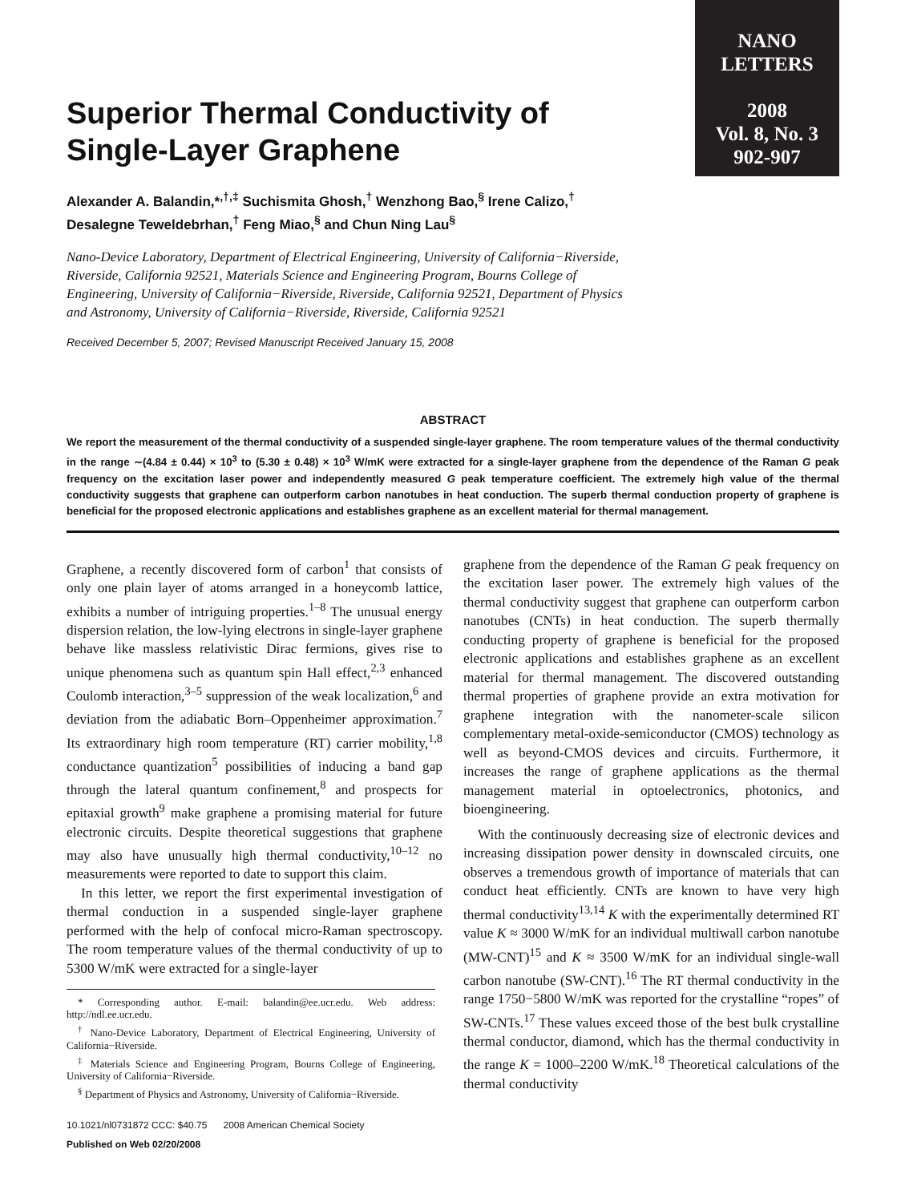NANO
LETTERS
2008
Vol. 8, No. 3
902-907
Superior Thermal Conductivity of Single-Layer Graphene
Alexander A. Balandin,*<sup>,†,‡</sup> Suchismita Ghosh,<sup>†</sup> Wenzhong Bao,<sup>§</sup> Irene Calizo,<sup>†</sup>
Desalegne Teweldebrhan,<sup>†</sup> Feng Miao,<sup>§</sup> and Chun Ning Lau<sup>§</sup>
Nano-Device Laboratory, Department of Electrical Engineering, University of California−Riverside, Riverside, California 92521, Materials Science and Engineering Program, Bourns College of Engineering, University of California−Riverside, Riverside, California 92521, Department of Physics and Astronomy, University of California−Riverside, Riverside, California 92521
Received December 5, 2007; Revised Manuscript Received January 15, 2008
ABSTRACT
We report the measurement of the thermal conductivity of a suspended single-layer graphene. The room temperature values of the thermal conductivity in the range ∼(4.84 ± 0.44) × 10<sup>3</sup> to (5.30 ± 0.48) × 10<sup>3</sup> W/mK were extracted for a single-layer graphene from the dependence of the Raman G peak frequency on the excitation laser power and independently measured G peak temperature coefficient. The extremely high value of the thermal conductivity suggests that graphene can outperform carbon nanotubes in heat conduction. The superb thermal conduction property of graphene is beneficial for the proposed electronic applications and establishes graphene as an excellent material for thermal management.
Graphene, a recently discovered form of carbon<sup>1</sup> that consists of only one plain layer of atoms arranged in a honeycomb lattice, exhibits a number of intriguing properties.<sup>1–8</sup> The unusual energy dispersion relation, the low-lying electrons in single-layer graphene behave like massless relativistic Dirac fermions, gives rise to unique phenomena such as quantum spin Hall effect,<sup>2,3</sup> enhanced Coulomb interaction,<sup>3–5</sup> suppression of the weak localization,<sup>6</sup> and deviation from the adiabatic Born–Oppenheimer approximation.<sup>7</sup> Its extraordinary high room temperature (RT) carrier mobility,<sup>1,8</sup> conductance quantization<sup>5</sup> possibilities of inducing a band gap through the lateral quantum confinement,<sup>8</sup> and prospects for epitaxial growth<sup>9</sup> make graphene a promising material for future electronic circuits. Despite theoretical suggestions that graphene may also have unusually high thermal conductivity,<sup>10–12</sup> no measurements were reported to date to support this claim.
In this letter, we report the first experimental investigation of thermal conduction in a suspended single-layer graphene performed with the help of confocal micro-Raman spectroscopy. The room temperature values of the thermal conductivity of up to 5300 W/mK were extracted for a single-layer
* Corresponding author. E-mail: balandin@ee.ucr.edu. Web address: http://ndl.ee.ucr.edu.
<sup>†</sup> Nano-Device Laboratory, Department of Electrical Engineering, University of California−Riverside.
<sup>‡</sup> Materials Science and Engineering Program, Bourns College of Engineering, University of California−Riverside.
<sup>§</sup> Department of Physics and Astronomy, University of California−Riverside.
10.1021/nl0731872 CCC: $40.75 2008 American Chemical Society
Published on Web 02/20/2008
graphene from the dependence of the Raman G peak frequency on the excitation laser power. The extremely high values of the thermal conductivity suggest that graphene can outperform carbon nanotubes (CNTs) in heat conduction. The superb thermally conducting property of graphene is beneficial for the proposed electronic applications and establishes graphene as an excellent material for thermal management. The discovered outstanding thermal properties of graphene provide an extra motivation for graphene integration with the nanometer-scale silicon complementary metal-oxide-semiconductor (CMOS) technology as well as beyond-CMOS devices and circuits. Furthermore, it increases the range of graphene applications as the thermal management material in optoelectronics, photonics, and bioengineering.
With the continuously decreasing size of electronic devices and increasing dissipation power density in downscaled circuits, one observes a tremendous growth of importance of materials that can conduct heat efficiently. CNTs are known to have very high thermal conductivity<sup>13,14</sup> K with the experimentally determined RT value K ≈ 3000 W/mK for an individual multiwall carbon nanotube (MW-CNT)<sup>15</sup> and K ≈ 3500 W/mK for an individual single-wall carbon nanotube (SW-CNT).<sup>16</sup> The RT thermal conductivity in the range 1750−5800 W/mK was reported for the crystalline “ropes” of SW-CNTs.<sup>17</sup> These values exceed those of the best bulk crystalline thermal conductor, diamond, which has the thermal conductivity in the range K = 1000–2200 W/mK.<sup>18</sup> Theoretical calculations of the thermal conductivity